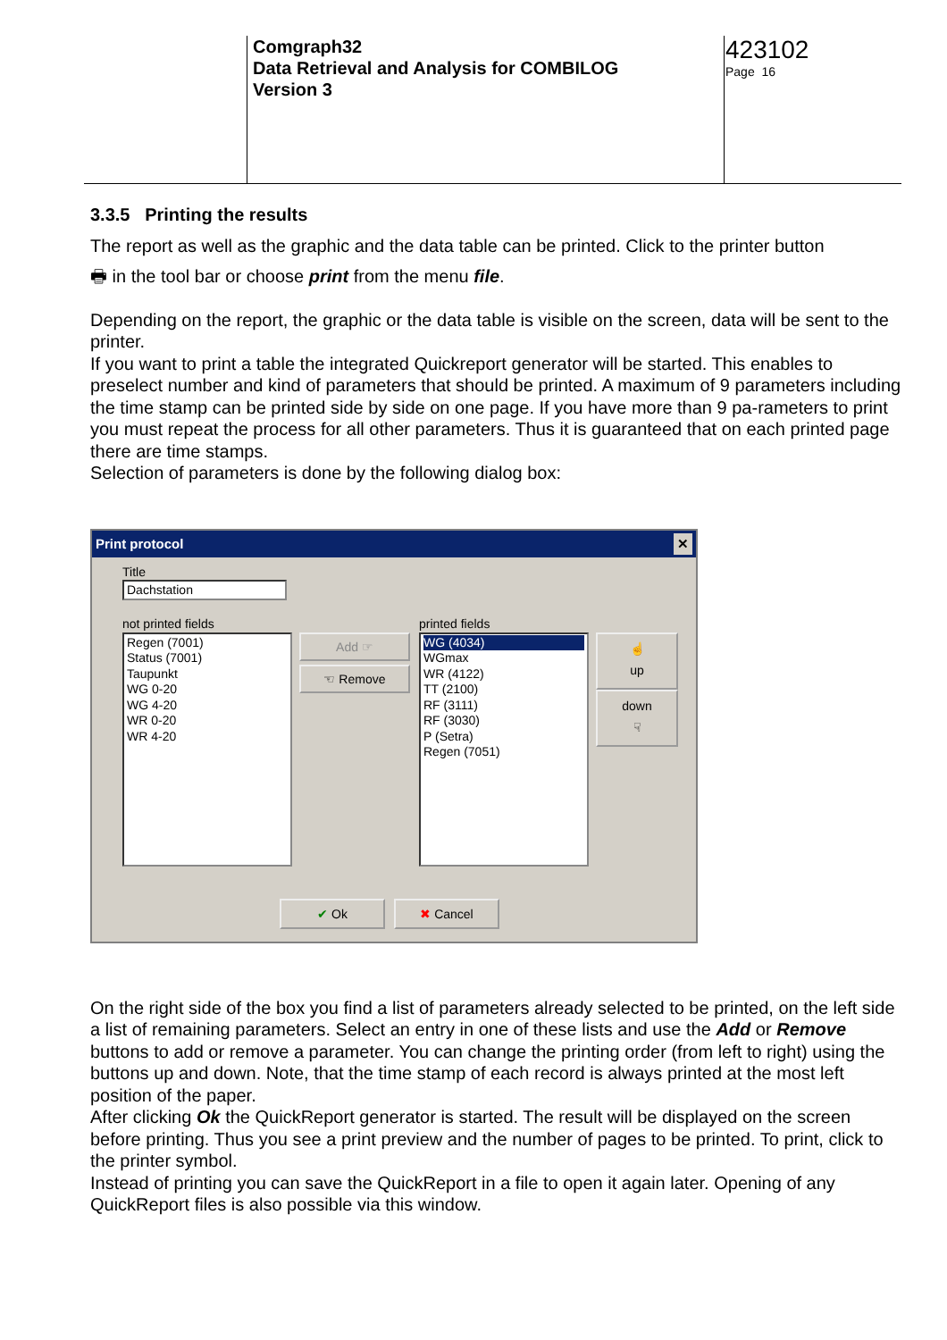Comgraph32
Data Retrieval and Analysis for COMBILOG
Version 3
423102
Page 16
3.3.5 Printing the results
The report as well as the graphic and the data table can be printed. Click to the printer button
🖶 in the tool bar or choose print from the menu file.
Depending on the report, the graphic or the data table is visible on the screen, data will be sent to the printer.
If you want to print a table the integrated Quickreport generator will be started. This enables to preselect number and kind of parameters that should be printed. A maximum of 9 parameters including the time stamp can be printed side by side on one page. If you have more than 9 pa-rameters to print you must repeat the process for all other parameters. Thus it is guaranteed that on each printed page there are time stamps.
Selection of parameters is done by the following dialog box:
Print protocol ✕
Title
Dachstation
not printed fields printed fields
Regen (7001)
Status (7001)
Taupunkt
WG 0-20
WG 4-20
WR 0-20
WR 4-20
Add ☞
☜ Remove
WG (4034)
WGmax
WR (4122)
TT (2100)
RF (3111)
RF (3030)
P (Setra)
Regen (7051)
☝
up
down
☟
✔ Ok ✖ Cancel
On the right side of the box you find a list of parameters already selected to be printed, on the left side a list of remaining parameters. Select an entry in one of these lists and use the Add or Remove buttons to add or remove a parameter. You can change the printing order (from left to right) using the buttons up and down. Note, that the time stamp of each record is always printed at the most left position of the paper.
After clicking Ok the QuickReport generator is started. The result will be displayed on the screen before printing. Thus you see a print preview and the number of pages to be printed. To print, click to the printer symbol.
Instead of printing you can save the QuickReport in a file to open it again later. Opening of any QuickReport files is also possible via this window.